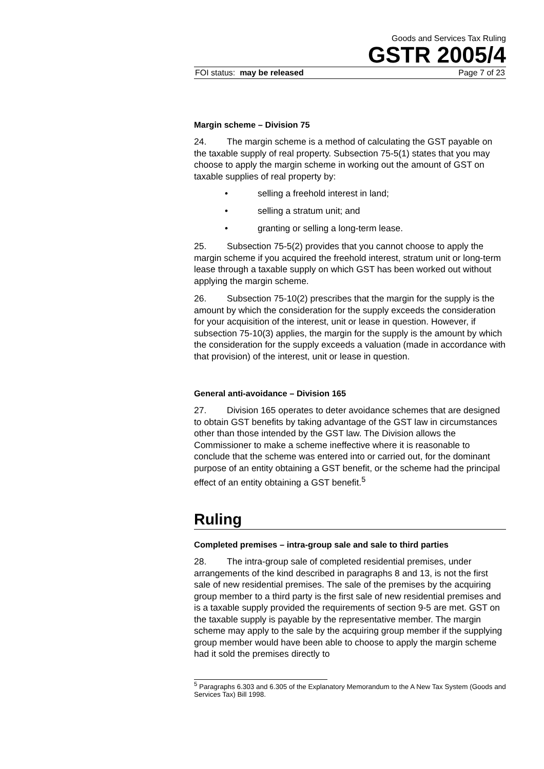Goods and Services Tax Ruling
GSTR 2005/4
FOI status: may be released Page 7 of 23
Margin scheme – Division 75
24. The margin scheme is a method of calculating the GST payable on the taxable supply of real property. Subsection 75-5(1) states that you may choose to apply the margin scheme in working out the amount of GST on taxable supplies of real property by:
• selling a freehold interest in land;
• selling a stratum unit; and
• granting or selling a long-term lease.
25. Subsection 75-5(2) provides that you cannot choose to apply the margin scheme if you acquired the freehold interest, stratum unit or long-term lease through a taxable supply on which GST has been worked out without applying the margin scheme.
26. Subsection 75-10(2) prescribes that the margin for the supply is the amount by which the consideration for the supply exceeds the consideration for your acquisition of the interest, unit or lease in question. However, if subsection 75-10(3) applies, the margin for the supply is the amount by which the consideration for the supply exceeds a valuation (made in accordance with that provision) of the interest, unit or lease in question.
General anti-avoidance – Division 165
27. Division 165 operates to deter avoidance schemes that are designed to obtain GST benefits by taking advantage of the GST law in circumstances other than those intended by the GST law. The Division allows the Commissioner to make a scheme ineffective where it is reasonable to conclude that the scheme was entered into or carried out, for the dominant purpose of an entity obtaining a GST benefit, or the scheme had the principal effect of an entity obtaining a GST benefit.<sup>5</sup>
Ruling
Completed premises – intra-group sale and sale to third parties
28. The intra-group sale of completed residential premises, under arrangements of the kind described in paragraphs 8 and 13, is not the first sale of new residential premises. The sale of the premises by the acquiring group member to a third party is the first sale of new residential premises and is a taxable supply provided the requirements of section 9-5 are met. GST on the taxable supply is payable by the representative member. The margin scheme may apply to the sale by the acquiring group member if the supplying group member would have been able to choose to apply the margin scheme had it sold the premises directly to
<sup>5</sup> Paragraphs 6.303 and 6.305 of the Explanatory Memorandum to the A New Tax System (Goods and Services Tax) Bill 1998.